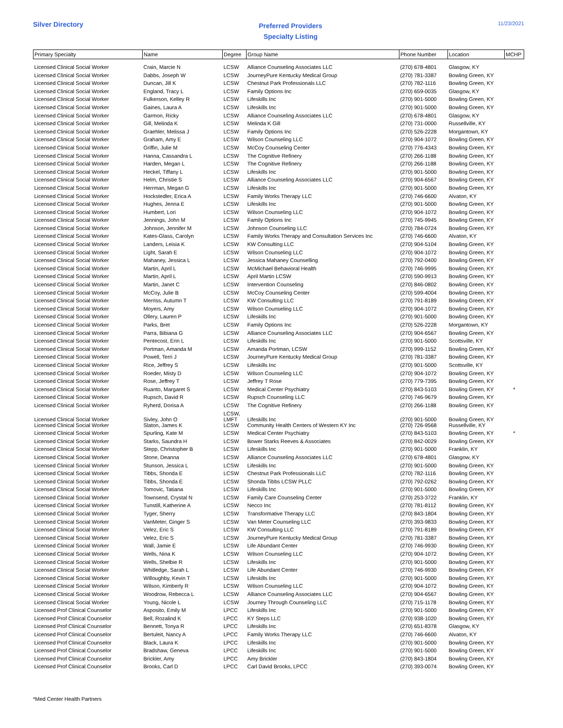Silver Directory
Preferred Providers
Specialty Listing
11/23/2021
| Primary Specialty | Name | Degree | Group Name | Phone Number | Location | MCHP |
| --- | --- | --- | --- | --- | --- | --- |
| Licensed Clinical Social Worker | Crain, Marcie N | LCSW | Alliance Counseling Associates LLC | (270) 678-4801 | Glasgow, KY | |
| Licensed Clinical Social Worker | Dabbs, Joseph W | LCSW | JourneyPure Kentucky Medical Group | (270) 781-3387 | Bowling Green, KY | |
| Licensed Clinical Social Worker | Duncan, Jill K | LCSW | Chestnut Park Professionals LLC | (270) 782-1116 | Bowling Green, KY | |
| Licensed Clinical Social Worker | England, Tracy L | LCSW | Family Options Inc | (270) 659-0035 | Glasgow, KY | |
| Licensed Clinical Social Worker | Fulkerson, Kelley R | LCSW | Lifeskills Inc | (270) 901-5000 | Bowling Green, KY | |
| Licensed Clinical Social Worker | Gaines, Laura A | LCSW | Lifeskills Inc | (270) 901-5000 | Bowling Green, KY | |
| Licensed Clinical Social Worker | Garmon, Ricky | LCSW | Alliance Counseling Associates LLC | (270) 678-4801 | Glasgow, KY | |
| Licensed Clinical Social Worker | Gill, Melinda K | LCSW | Melinda K Gill | (270) 731-0000 | Russellville, KY | |
| Licensed Clinical Social Worker | Graehler, Melissa J | LCSW | Family Options Inc | (270) 526-2228 | Morgantown, KY | |
| Licensed Clinical Social Worker | Graham, Amy E | LCSW | Wilson Counseling LLC | (270) 904-1072 | Bowling Green, KY | |
| Licensed Clinical Social Worker | Griffin, Julie M | LCSW | McCoy Counseling Center | (270) 776-4343 | Bowling Green, KY | |
| Licensed Clinical Social Worker | Hanna, Cassandra L | LCSW | The Cognitive Refinery | (270) 266-1188 | Bowling Green, KY | |
| Licensed Clinical Social Worker | Harden, Megan L | LCSW | The Cognitive Refinery | (270) 266-1188 | Bowling Green, KY | |
| Licensed Clinical Social Worker | Heckel, Tiffany L | LCSW | Lifeskills Inc | (270) 901-5000 | Bowling Green, KY | |
| Licensed Clinical Social Worker | Helm, Christie S | LCSW | Alliance Counseling Associates LLC | (270) 904-6567 | Bowling Green, KY | |
| Licensed Clinical Social Worker | Herrman, Megan G | LCSW | Lifeskills Inc | (270) 901-5000 | Bowling Green, KY | |
| Licensed Clinical Social Worker | Hockstedler, Erica A | LCSW | Family Works Therapy LLC | (270) 746-6600 | Alvaton, KY | |
| Licensed Clinical Social Worker | Hughes, Jenna E | LCSW | Lifeskills Inc | (270) 901-5000 | Bowling Green, KY | |
| Licensed Clinical Social Worker | Humbert, Lori | LCSW | Wilson Counseling LLC | (270) 904-1072 | Bowling Green, KY | |
| Licensed Clinical Social Worker | Jennings, John M | LCSW | Family Options Inc | (270) 745-9945 | Bowling Green, KY | |
| Licensed Clinical Social Worker | Johnson, Jennifer M | LCSW | Johnson Counseling LLC | (270) 784-0724 | Bowling Green, KY | |
| Licensed Clinical Social Worker | Kates-Glass, Carolyn | LCSW | Family Works Therapy and Consultation Services Inc | (270) 746-6600 | Alvaton, KY | |
| Licensed Clinical Social Worker | Landers, Leisia K | LCSW | KW Consulting LLC | (270) 904-5104 | Bowling Green, KY | |
| Licensed Clinical Social Worker | Light, Sarah E | LCSW | Wilson Counseling LLC | (270) 904-1072 | Bowling Green, KY | |
| Licensed Clinical Social Worker | Mahaney, Jessica L | LCSW | Jessica Mahaney Counselling | (270) 792-0400 | Bowling Green, KY | |
| Licensed Clinical Social Worker | Martin, April L | LCSW | McMichael Behavioral Health | (270) 746-9995 | Bowling Green, KY | |
| Licensed Clinical Social Worker | Martin, April L | LCSW | April Martin LCSW | (270) 590-9913 | Bowling Green, KY | |
| Licensed Clinical Social Worker | Martin, Janet C | LCSW | Intervention Counseling | (270) 846-0802 | Bowling Green, KY | |
| Licensed Clinical Social Worker | McCoy, Julie B | LCSW | McCoy Counseling Center | (270) 599-4004 | Bowling Green, KY | |
| Licensed Clinical Social Worker | Merriss, Autumn T | LCSW | KW Consulting LLC | (270) 791-8189 | Bowling Green, KY | |
| Licensed Clinical Social Worker | Moyers, Amy | LCSW | Wilson Counseling LLC | (270) 904-1072 | Bowling Green, KY | |
| Licensed Clinical Social Worker | Ollery, Lauren P | LCSW | Lifeskills Inc | (270) 901-5000 | Bowling Green, KY | |
| Licensed Clinical Social Worker | Parks, Bret | LCSW | Family Options Inc | (270) 526-2228 | Morgantown, KY | |
| Licensed Clinical Social Worker | Parra, Bibiana G | LCSW | Alliance Counseling Associates LLC | (270) 904-6567 | Bowling Green, KY | |
| Licensed Clinical Social Worker | Pentecost, Erin L | LCSW | Lifeskills Inc | (270) 901-5000 | Scottsville, KY | |
| Licensed Clinical Social Worker | Portman, Amanda M | LCSW | Amanda Portman, LCSW | (270) 999-1152 | Bowling Green, KY | |
| Licensed Clinical Social Worker | Powell, Terri J | LCSW | JourneyPure Kentucky Medical Group | (270) 781-3387 | Bowling Green, KY | |
| Licensed Clinical Social Worker | Rice, Jeffrey S | LCSW | Lifeskills Inc | (270) 901-5000 | Scottsville, KY | |
| Licensed Clinical Social Worker | Roeder, Misty D | LCSW | Wilson Counseling LLC | (270) 904-1072 | Bowling Green, KY | |
| Licensed Clinical Social Worker | Rose, Jeffrey T | LCSW | Jeffrey T Rose | (270) 779-7395 | Bowling Green, KY | |
| Licensed Clinical Social Worker | Ruanto, Margaret S | LCSW | Medical Center Psychiatry | (270) 843-5103 | Bowling Green, KY | * |
| Licensed Clinical Social Worker | Rupsch, David R | LCSW | Rupsch Counseling LLC | (270) 746-9679 | Bowling Green, KY | |
| Licensed Clinical Social Worker | Ryherd, Dorisa A | LCSW | The Cognitive Refinery | (270) 266-1188 | Bowling Green, KY | |
| Licensed Clinical Social Worker | Sivley, John O | LCSW, LMFT | Lifeskills Inc | (270) 901-5000 | Bowling Green, KY | |
| Licensed Clinical Social Worker | Slaton, James K | LCSW | Community Health Centers of Western KY Inc | (270) 726-9568 | Russellville, KY | |
| Licensed Clinical Social Worker | Spurling, Kate M | LCSW | Medical Center Psychiatry | (270) 843-5103 | Bowling Green, KY | * |
| Licensed Clinical Social Worker | Starks, Saundra H | LCSW | Bower Starks Reeves & Associates | (270) 842-0029 | Bowling Green, KY | |
| Licensed Clinical Social Worker | Stepp, Christopher B | LCSW | Lifeskills Inc | (270) 901-5000 | Franklin, KY | |
| Licensed Clinical Social Worker | Stone, Deanna | LCSW | Alliance Counseling Associates LLC | (270) 678-4801 | Glasgow, KY | |
| Licensed Clinical Social Worker | Stunson, Jessica L | LCSW | Lifeskills Inc | (270) 901-5000 | Bowling Green, KY | |
| Licensed Clinical Social Worker | Tibbs, Shonda E | LCSW | Chestnut Park Professionals LLC | (270) 782-1116 | Bowling Green, KY | |
| Licensed Clinical Social Worker | Tibbs, Shonda E | LCSW | Shonda Tibbs LCSW PLLC | (270) 792-0262 | Bowling Green, KY | |
| Licensed Clinical Social Worker | Tomovic, Tatiana | LCSW | Lifeskills Inc | (270) 901-5000 | Bowling Green, KY | |
| Licensed Clinical Social Worker | Townsend, Crystal N | LCSW | Family Care Counseling Center | (270) 253-3722 | Franklin, KY | |
| Licensed Clinical Social Worker | Tunstill, Katherine A | LCSW | Necco Inc | (270) 781-8112 | Bowling Green, KY | |
| Licensed Clinical Social Worker | Tyger, Sherry | LCSW | Transformative Therapy LLC | (270) 843-1804 | Bowling Green, KY | |
| Licensed Clinical Social Worker | VanMeter, Ginger S | LCSW | Van Meter Counseling LLC | (270) 393-9833 | Bowling Green, KY | |
| Licensed Clinical Social Worker | Velez, Eric S | LCSW | KW Consulting LLC | (270) 791-8189 | Bowling Green, KY | |
| Licensed Clinical Social Worker | Velez, Eric S | LCSW | JourneyPure Kentucky Medical Group | (270) 781-3387 | Bowling Green, KY | |
| Licensed Clinical Social Worker | Wall, Jamie E | LCSW | Life Abundant Center | (270) 746-9930 | Bowling Green, KY | |
| Licensed Clinical Social Worker | Wells, Nina K | LCSW | Wilson Counseling LLC | (270) 904-1072 | Bowling Green, KY | |
| Licensed Clinical Social Worker | Wells, Shelbie R | LCSW | Lifeskills Inc | (270) 901-5000 | Bowling Green, KY | |
| Licensed Clinical Social Worker | Whitledge, Sarah L | LCSW | Life Abundant Center | (270) 746-9930 | Bowling Green, KY | |
| Licensed Clinical Social Worker | Willoughby, Kevin T | LCSW | Lifeskills Inc | (270) 901-5000 | Bowling Green, KY | |
| Licensed Clinical Social Worker | Wilson, Kimberly R | LCSW | Wilson Counseling LLC | (270) 904-1072 | Bowling Green, KY | |
| Licensed Clinical Social Worker | Woodrow, Rebecca L | LCSW | Alliance Counseling Associates LLC | (270) 904-6567 | Bowling Green, KY | |
| Licensed Clinical Social Worker | Young, Nicole L | LCSW | Journey Through Counseling LLC | (270) 715-1178 | Bowling Green, KY | |
| Licensed Prof Clinical Counselor | Asposito, Emily M | LPCC | Lifeskills Inc | (270) 901-5000 | Bowling Green, KY | |
| Licensed Prof Clinical Counselor | Bell, Rozalind K | LPCC | KY Steps LLC | (270) 938-1020 | Bowling Green, KY | |
| Licensed Prof Clinical Counselor | Bennett, Tonya R | LPCC | Lifeskills Inc | (270) 651-8378 | Glasgow, KY | |
| Licensed Prof Clinical Counselor | Bertuleit, Nancy A | LPCC | Family Works Therapy LLC | (270) 746-6600 | Alvaton, KY | |
| Licensed Prof Clinical Counselor | Black, Laura K | LPCC | Lifeskills Inc | (270) 901-5000 | Bowling Green, KY | |
| Licensed Prof Clinical Counselor | Bradshaw, Geneva | LPCC | Lifeskills Inc | (270) 901-5000 | Bowling Green, KY | |
| Licensed Prof Clinical Counselor | Brickler, Amy | LPCC | Amy Brickler | (270) 843-1804 | Bowling Green, KY | |
| Licensed Prof Clinical Counselor | Brooks, Carl D | LPCC | Carl David Brooks, LPCC | (270) 393-0074 | Bowling Green, KY | |
*Med Center Health Partners